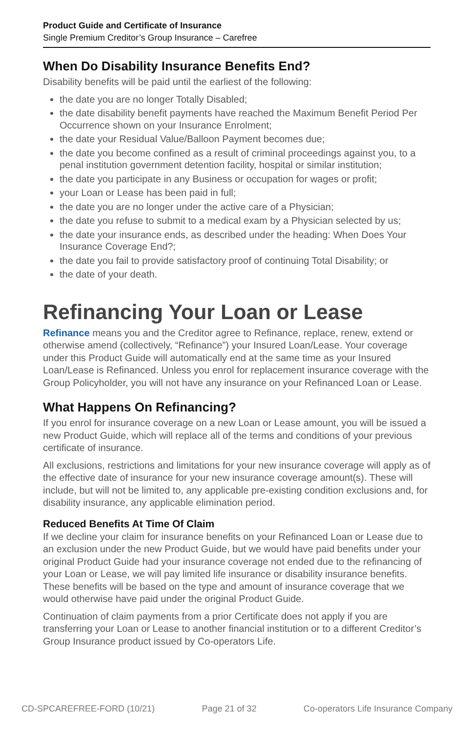Product Guide and Certificate of Insurance
Single Premium Creditor’s Group Insurance – Carefree
When Do Disability Insurance Benefits End?
Disability benefits will be paid until the earliest of the following:
the date you are no longer Totally Disabled;
the date disability benefit payments have reached the Maximum Benefit Period Per Occurrence shown on your Insurance Enrolment;
the date your Residual Value/Balloon Payment becomes due;
the date you become confined as a result of criminal proceedings against you, to a penal institution government detention facility, hospital or similar institution;
the date you participate in any Business or occupation for wages or profit;
your Loan or Lease has been paid in full;
the date you are no longer under the active care of a Physician;
the date you refuse to submit to a medical exam by a Physician selected by us;
the date your insurance ends, as described under the heading: When Does Your Insurance Coverage End?;
the date you fail to provide satisfactory proof of continuing Total Disability; or
the date of your death.
Refinancing Your Loan or Lease
Refinance means you and the Creditor agree to Refinance, replace, renew, extend or otherwise amend (collectively, “Refinance”) your Insured Loan/Lease. Your coverage under this Product Guide will automatically end at the same time as your Insured Loan/Lease is Refinanced. Unless you enrol for replacement insurance coverage with the Group Policyholder, you will not have any insurance on your Refinanced Loan or Lease.
What Happens On Refinancing?
If you enrol for insurance coverage on a new Loan or Lease amount, you will be issued a new Product Guide, which will replace all of the terms and conditions of your previous certificate of insurance.
All exclusions, restrictions and limitations for your new insurance coverage will apply as of the effective date of insurance for your new insurance coverage amount(s). These will include, but will not be limited to, any applicable pre-existing condition exclusions and, for disability insurance, any applicable elimination period.
Reduced Benefits At Time Of Claim
If we decline your claim for insurance benefits on your Refinanced Loan or Lease due to an exclusion under the new Product Guide, but we would have paid benefits under your original Product Guide had your insurance coverage not ended due to the refinancing of your Loan or Lease, we will pay limited life insurance or disability insurance benefits. These benefits will be based on the type and amount of insurance coverage that we would otherwise have paid under the original Product Guide.
Continuation of claim payments from a prior Certificate does not apply if you are transferring your Loan or Lease to another financial institution or to a different Creditor’s Group Insurance product issued by Co-operators Life.
CD-SPCAREFREE-FORD (10/21) Page 21 of 32 Co-operators Life Insurance Company